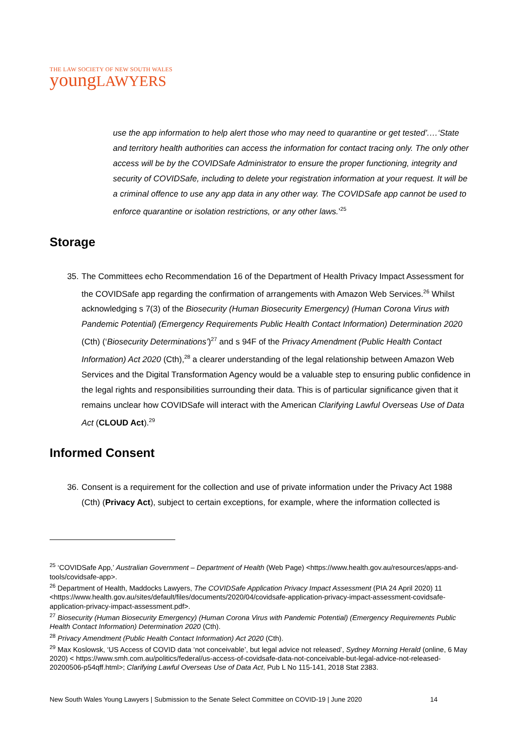THE LAW SOCIETY OF NEW SOUTH WALES
youngLAWYERS
use the app information to help alert those who may need to quarantine or get tested’.…‘State and territory health authorities can access the information for contact tracing only. The only other access will be by the COVIDSafe Administrator to ensure the proper functioning, integrity and security of COVIDSafe, including to delete your registration information at your request. It will be a criminal offence to use any app data in any other way. The COVIDSafe app cannot be used to enforce quarantine or isolation restrictions, or any other laws.’<sup>25</sup>
Storage
35. The Committees echo Recommendation 16 of the Department of Health Privacy Impact Assessment for the COVIDSafe app regarding the confirmation of arrangements with Amazon Web Services.<sup>26</sup> Whilst acknowledging s 7(3) of the Biosecurity (Human Biosecurity Emergency) (Human Corona Virus with Pandemic Potential) (Emergency Requirements Public Health Contact Information) Determination 2020 (Cth) (‘Biosecurity Determinations’)<sup>27</sup> and s 94F of the Privacy Amendment (Public Health Contact Information) Act 2020 (Cth),<sup>28</sup> a clearer understanding of the legal relationship between Amazon Web Services and the Digital Transformation Agency would be a valuable step to ensuring public confidence in the legal rights and responsibilities surrounding their data. This is of particular significance given that it remains unclear how COVIDSafe will interact with the American Clarifying Lawful Overseas Use of Data Act (CLOUD Act).<sup>29</sup>
Informed Consent
36. Consent is a requirement for the collection and use of private information under the Privacy Act 1988 (Cth) (Privacy Act), subject to certain exceptions, for example, where the information collected is
<sup>25</sup> ‘COVIDSafe App,’ Australian Government – Department of Health (Web Page) <https://www.health.gov.au/resources/apps-and-tools/covidsafe-app>.
<sup>26</sup> Department of Health, Maddocks Lawyers, The COVIDSafe Application Privacy Impact Assessment (PIA 24 April 2020) 11 <https://www.health.gov.au/sites/default/files/documents/2020/04/covidsafe-application-privacy-impact-assessment-covidsafe-application-privacy-impact-assessment.pdf>.
<sup>27</sup> Biosecurity (Human Biosecurity Emergency) (Human Corona Virus with Pandemic Potential) (Emergency Requirements Public Health Contact Information) Determination 2020 (Cth).
<sup>28</sup> Privacy Amendment (Public Health Contact Information) Act 2020 (Cth).
<sup>29</sup> Max Koslowsk, ‘US Access of COVID data ‘not conceivable’, but legal advice not released’, Sydney Morning Herald (online, 6 May 2020) < https://www.smh.com.au/politics/federal/us-access-of-covidsafe-data-not-conceivable-but-legal-advice-not-released-20200506-p54qff.html>; Clarifying Lawful Overseas Use of Data Act, Pub L No 115-141, 2018 Stat 2383.
New South Wales Young Lawyers | Submission to the Senate Select Committee on COVID-19 | June 2020 14